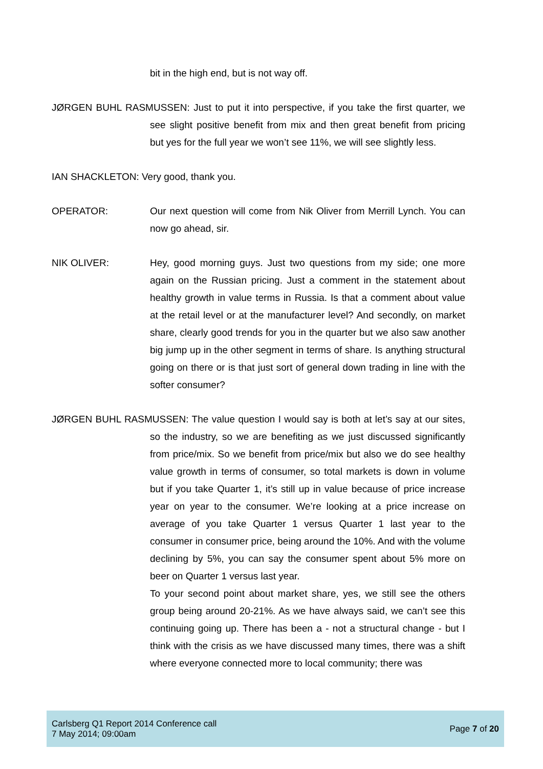bit in the high end, but is not way off.
JØRGEN BUHL RASMUSSEN: Just to put it into perspective, if you take the first quarter, we see slight positive benefit from mix and then great benefit from pricing but yes for the full year we won’t see 11%, we will see slightly less.
IAN SHACKLETON: Very good, thank you.
OPERATOR: Our next question will come from Nik Oliver from Merrill Lynch. You can now go ahead, sir.
NIK OLIVER: Hey, good morning guys. Just two questions from my side; one more again on the Russian pricing. Just a comment in the statement about healthy growth in value terms in Russia. Is that a comment about value at the retail level or at the manufacturer level? And secondly, on market share, clearly good trends for you in the quarter but we also saw another big jump up in the other segment in terms of share. Is anything structural going on there or is that just sort of general down trading in line with the softer consumer?
JØRGEN BUHL RASMUSSEN: The value question I would say is both at let’s say at our sites, so the industry, so we are benefiting as we just discussed significantly from price/mix. So we benefit from price/mix but also we do see healthy value growth in terms of consumer, so total markets is down in volume but if you take Quarter 1, it’s still up in value because of price increase year on year to the consumer. We’re looking at a price increase on average of you take Quarter 1 versus Quarter 1 last year to the consumer in consumer price, being around the 10%. And with the volume declining by 5%, you can say the consumer spent about 5% more on beer on Quarter 1 versus last year.
To your second point about market share, yes, we still see the others group being around 20-21%. As we have always said, we can’t see this continuing going up. There has been a - not a structural change - but I think with the crisis as we have discussed many times, there was a shift where everyone connected more to local community; there was
Carlsberg Q1 Report 2014 Conference call
7 May 2014; 09:00am
Page 7 of 20